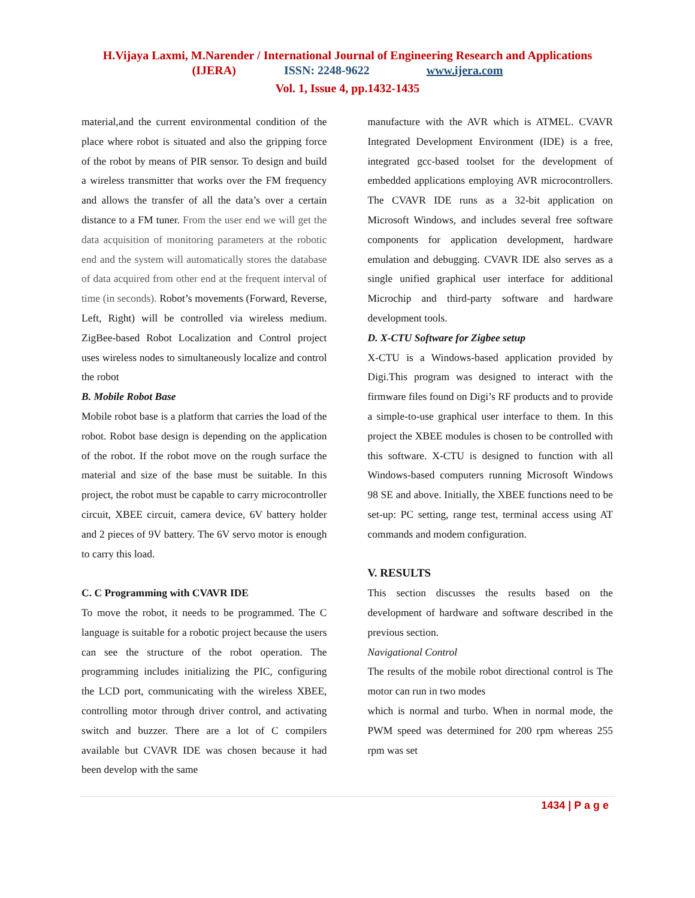H.Vijaya Laxmi, M.Narender / International Journal of Engineering Research and Applications
(IJERA) ISSN: 2248-9622 www.ijera.com
Vol. 1, Issue 4, pp.1432-1435
material,and the current environmental condition of the place where robot is situated and also the gripping force of the robot by means of PIR sensor. To design and build a wireless transmitter that works over the FM frequency and allows the transfer of all the data’s over a certain distance to a FM tuner. From the user end we will get the data acquisition of monitoring parameters at the robotic end and the system will automatically stores the database of data acquired from other end at the frequent interval of time (in seconds). Robot’s movements (Forward, Reverse, Left, Right) will be controlled via wireless medium. ZigBee-based Robot Localization and Control project uses wireless nodes to simultaneously localize and control the robot
B. Mobile Robot Base
Mobile robot base is a platform that carries the load of the robot. Robot base design is depending on the application of the robot. If the robot move on the rough surface the material and size of the base must be suitable. In this project, the robot must be capable to carry microcontroller circuit, XBEE circuit, camera device, 6V battery holder and 2 pieces of 9V battery. The 6V servo motor is enough to carry this load.
C. C Programming with CVAVR IDE
To move the robot, it needs to be programmed. The C language is suitable for a robotic project because the users can see the structure of the robot operation. The programming includes initializing the PIC, configuring the LCD port, communicating with the wireless XBEE, controlling motor through driver control, and activating switch and buzzer. There are a lot of C compilers available but CVAVR IDE was chosen because it had been develop with the same
manufacture with the AVR which is ATMEL. CVAVR Integrated Development Environment (IDE) is a free, integrated gcc-based toolset for the development of embedded applications employing AVR microcontrollers. The CVAVR IDE runs as a 32-bit application on Microsoft Windows, and includes several free software components for application development, hardware emulation and debugging. CVAVR IDE also serves as a single unified graphical user interface for additional Microchip and third-party software and hardware development tools.
D. X-CTU Software for Zigbee setup
X-CTU is a Windows-based application provided by Digi.This program was designed to interact with the firmware files found on Digi’s RF products and to provide a simple-to-use graphical user interface to them. In this project the XBEE modules is chosen to be controlled with this software. X-CTU is designed to function with all Windows-based computers running Microsoft Windows 98 SE and above. Initially, the XBEE functions need to be set-up: PC setting, range test, terminal access using AT commands and modem configuration.
V. RESULTS
This section discusses the results based on the development of hardware and software described in the previous section.
Navigational Control
The results of the mobile robot directional control is The motor can run in two modes
which is normal and turbo. When in normal mode, the PWM speed was determined for 200 rpm whereas 255 rpm was set
1434 | P a g e